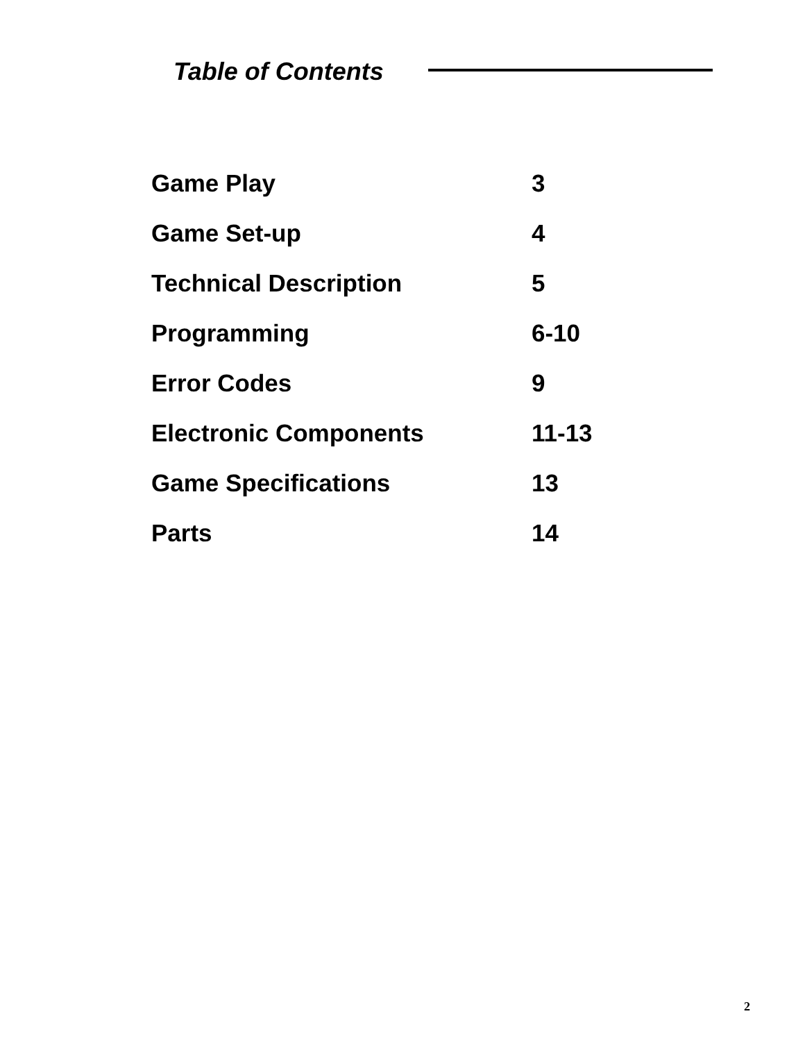Table of Contents
| Game Play | 3 |
| Game Set-up | 4 |
| Technical Description | 5 |
| Programming | 6-10 |
| Error Codes | 9 |
| Electronic Components | 11-13 |
| Game Specifications | 13 |
| Parts | 14 |
2